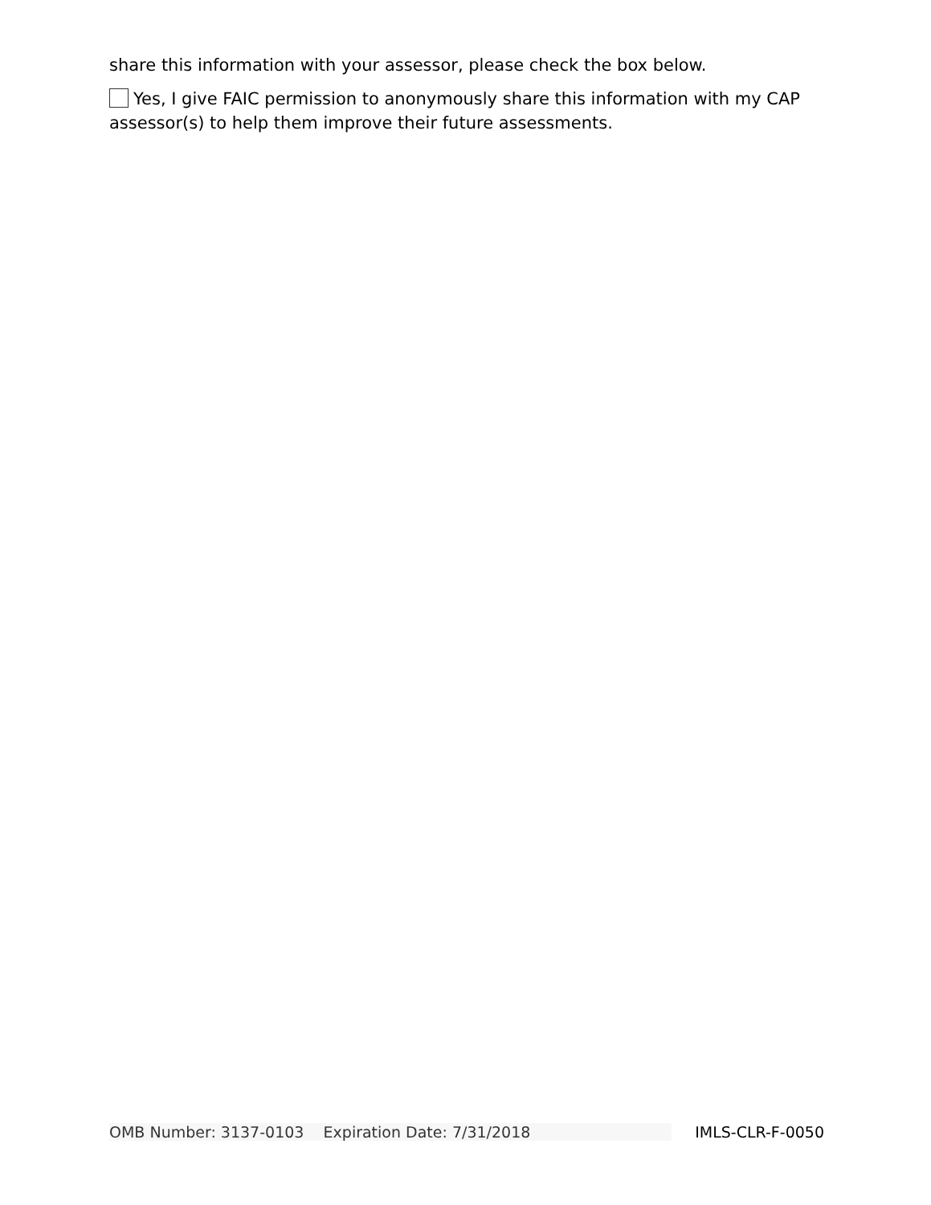share this information with your assessor, please check the box below.
Yes, I give FAIC permission to anonymously share this information with my CAP assessor(s) to help them improve their future assessments.
OMB Number: 3137-0103 Expiration Date: 7/31/2018 IMLS-CLR-F-0050